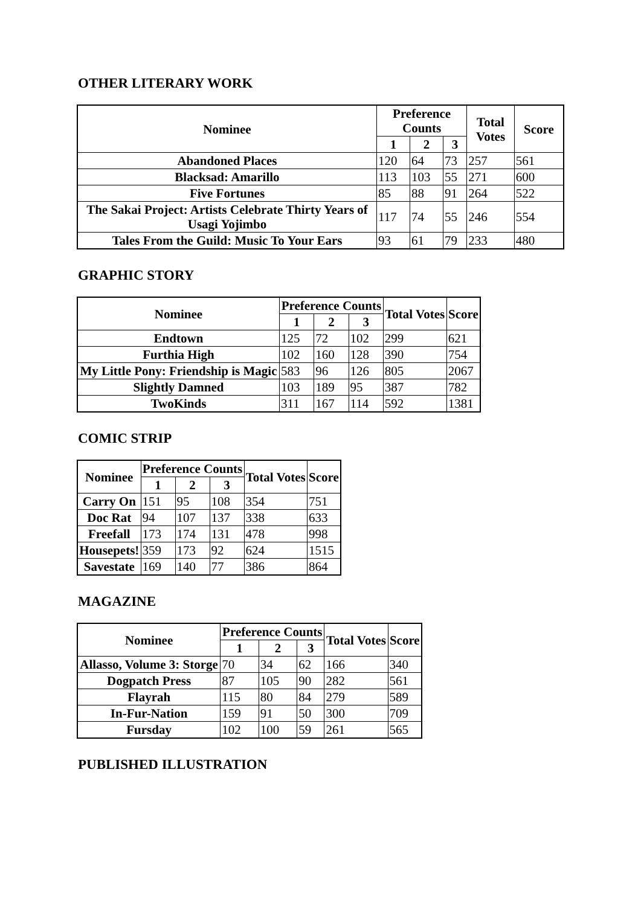OTHER LITERARY WORK
| Nominee | Preference Counts | | | Total Votes | Score |
| --- | --- | --- | --- | --- | --- |
| | 1 | 2 | 3 | | |
| Abandoned Places | 120 | 64 | 73 | 257 | 561 |
| Blacksad: Amarillo | 113 | 103 | 55 | 271 | 600 |
| Five Fortunes | 85 | 88 | 91 | 264 | 522 |
| The Sakai Project: Artists Celebrate Thirty Years of Usagi Yojimbo | 117 | 74 | 55 | 246 | 554 |
| Tales From the Guild: Music To Your Ears | 93 | 61 | 79 | 233 | 480 |
GRAPHIC STORY
| Nominee | Preference Counts | | | Total Votes | Score |
| --- | --- | --- | --- | --- | --- |
| | 1 | 2 | 3 | | |
| Endtown | 125 | 72 | 102 | 299 | 621 |
| Furthia High | 102 | 160 | 128 | 390 | 754 |
| My Little Pony: Friendship is Magic | 583 | 96 | 126 | 805 | 2067 |
| Slightly Damned | 103 | 189 | 95 | 387 | 782 |
| TwoKinds | 311 | 167 | 114 | 592 | 1381 |
COMIC STRIP
| Nominee | Preference Counts | | | Total Votes | Score |
| --- | --- | --- | --- | --- | --- |
| | 1 | 2 | 3 | | |
| Carry On | 151 | 95 | 108 | 354 | 751 |
| Doc Rat | 94 | 107 | 137 | 338 | 633 |
| Freefall | 173 | 174 | 131 | 478 | 998 |
| Housepets! | 359 | 173 | 92 | 624 | 1515 |
| Savestate | 169 | 140 | 77 | 386 | 864 |
MAGAZINE
| Nominee | Preference Counts | | | Total Votes | Score |
| --- | --- | --- | --- | --- | --- |
| | 1 | 2 | 3 | | |
| Allasso, Volume 3: Storge | 70 | 34 | 62 | 166 | 340 |
| Dogpatch Press | 87 | 105 | 90 | 282 | 561 |
| Flayrah | 115 | 80 | 84 | 279 | 589 |
| In-Fur-Nation | 159 | 91 | 50 | 300 | 709 |
| Fursday | 102 | 100 | 59 | 261 | 565 |
PUBLISHED ILLUSTRATION